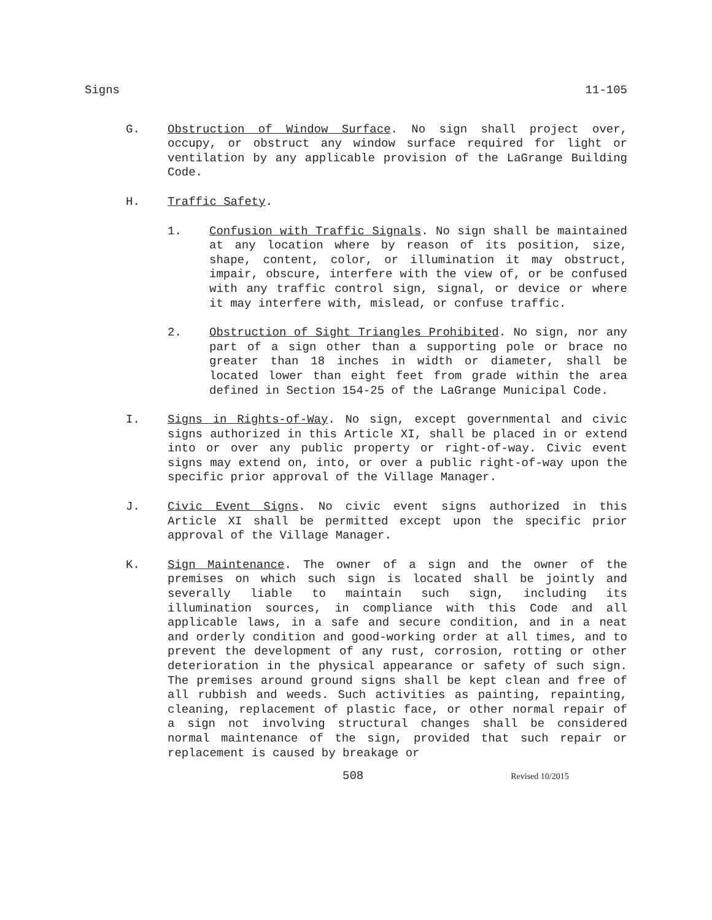Signs 11-105
G. Obstruction of Window Surface. No sign shall project over, occupy, or obstruct any window surface required for light or ventilation by any applicable provision of the LaGrange Building Code.
H. Traffic Safety.
1. Confusion with Traffic Signals. No sign shall be maintained at any location where by reason of its position, size, shape, content, color, or illumination it may obstruct, impair, obscure, interfere with the view of, or be confused with any traffic control sign, signal, or device or where it may interfere with, mislead, or confuse traffic.
2. Obstruction of Sight Triangles Prohibited. No sign, nor any part of a sign other than a supporting pole or brace no greater than 18 inches in width or diameter, shall be located lower than eight feet from grade within the area defined in Section 154-25 of the LaGrange Municipal Code.
I. Signs in Rights-of-Way. No sign, except governmental and civic signs authorized in this Article XI, shall be placed in or extend into or over any public property or right-of-way. Civic event signs may extend on, into, or over a public right-of-way upon the specific prior approval of the Village Manager.
J. Civic Event Signs. No civic event signs authorized in this Article XI shall be permitted except upon the specific prior approval of the Village Manager.
K. Sign Maintenance. The owner of a sign and the owner of the premises on which such sign is located shall be jointly and severally liable to maintain such sign, including its illumination sources, in compliance with this Code and all applicable laws, in a safe and secure condition, and in a neat and orderly condition and good-working order at all times, and to prevent the development of any rust, corrosion, rotting or other deterioration in the physical appearance or safety of such sign. The premises around ground signs shall be kept clean and free of all rubbish and weeds. Such activities as painting, repainting, cleaning, replacement of plastic face, or other normal repair of a sign not involving structural changes shall be considered normal maintenance of the sign, provided that such repair or replacement is caused by breakage or
508 Revised 10/2015